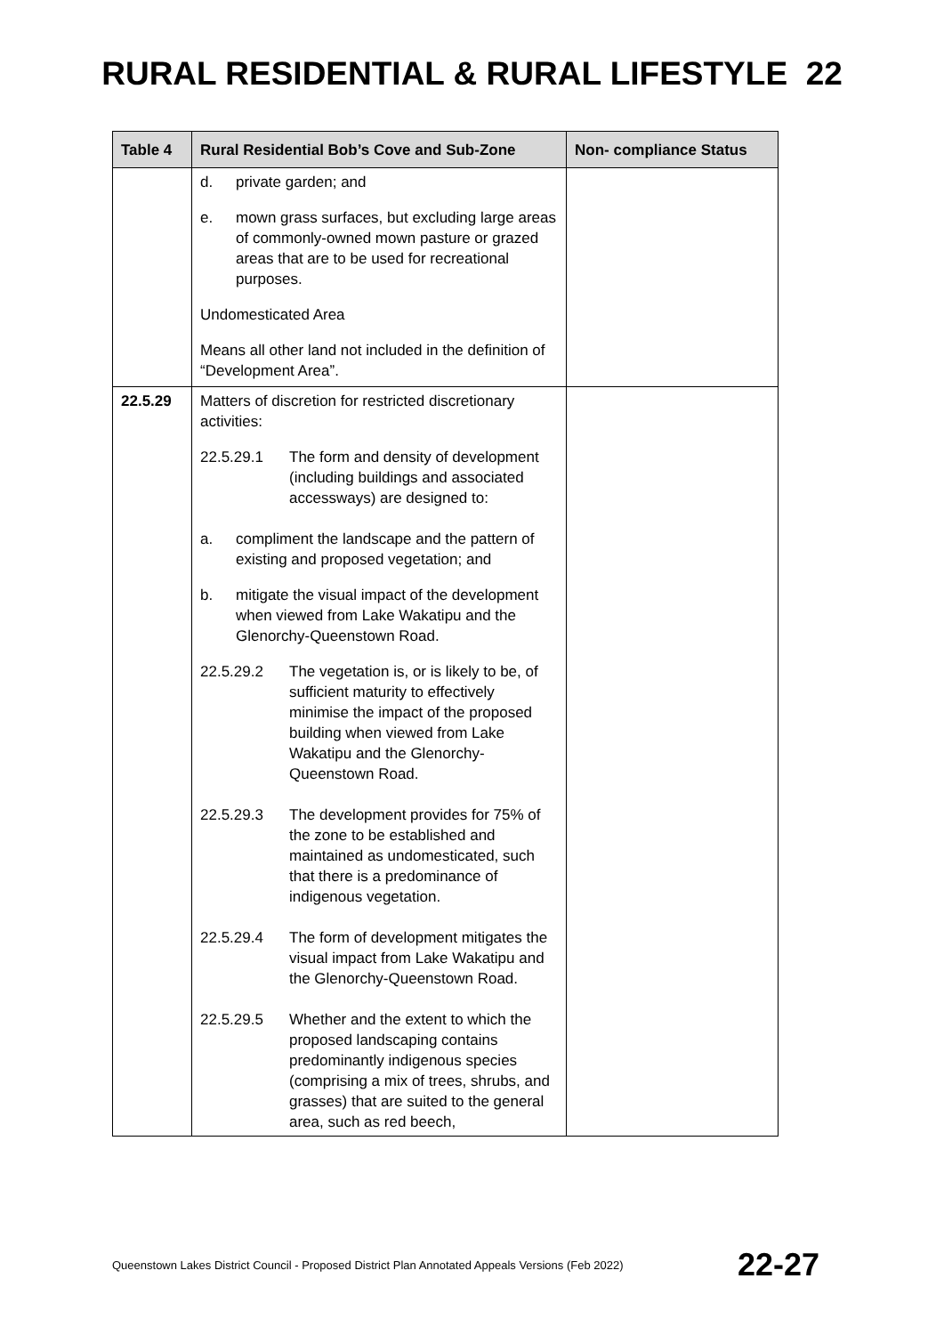RURAL RESIDENTIAL & RURAL LIFESTYLE 22
| Table 4 | Rural Residential Bob’s Cove and Sub-Zone | Non- compliance Status |
| --- | --- | --- |
| | d. private garden; and e. mown grass surfaces, but excluding large areas of commonly-owned mown pasture or grazed areas that are to be used for recreational purposes. Undomesticated Area Means all other land not included in the definition of “Development Area”. | |
| 22.5.29 | Matters of discretion for restricted discretionary activities: 22.5.29.1 The form and density of development (including buildings and associated accessways) are designed to: a. compliment the landscape and the pattern of existing and proposed vegetation; and b. mitigate the visual impact of the development when viewed from Lake Wakatipu and the Glenorchy-Queenstown Road. 22.5.29.2 The vegetation is, or is likely to be, of sufficient maturity to effectively minimise the impact of the proposed building when viewed from Lake Wakatipu and the Glenorchy-Queenstown Road. 22.5.29.3 The development provides for 75% of the zone to be established and maintained as undomesticated, such that there is a predominance of indigenous vegetation. 22.5.29.4 The form of development mitigates the visual impact from Lake Wakatipu and the Glenorchy-Queenstown Road. 22.5.29.5 Whether and the extent to which the proposed landscaping contains predominantly indigenous species (comprising a mix of trees, shrubs, and grasses) that are suited to the general area, such as red beech, | |
Queenstown Lakes District Council - Proposed District Plan Annotated Appeals Versions (Feb 2022) 22-27